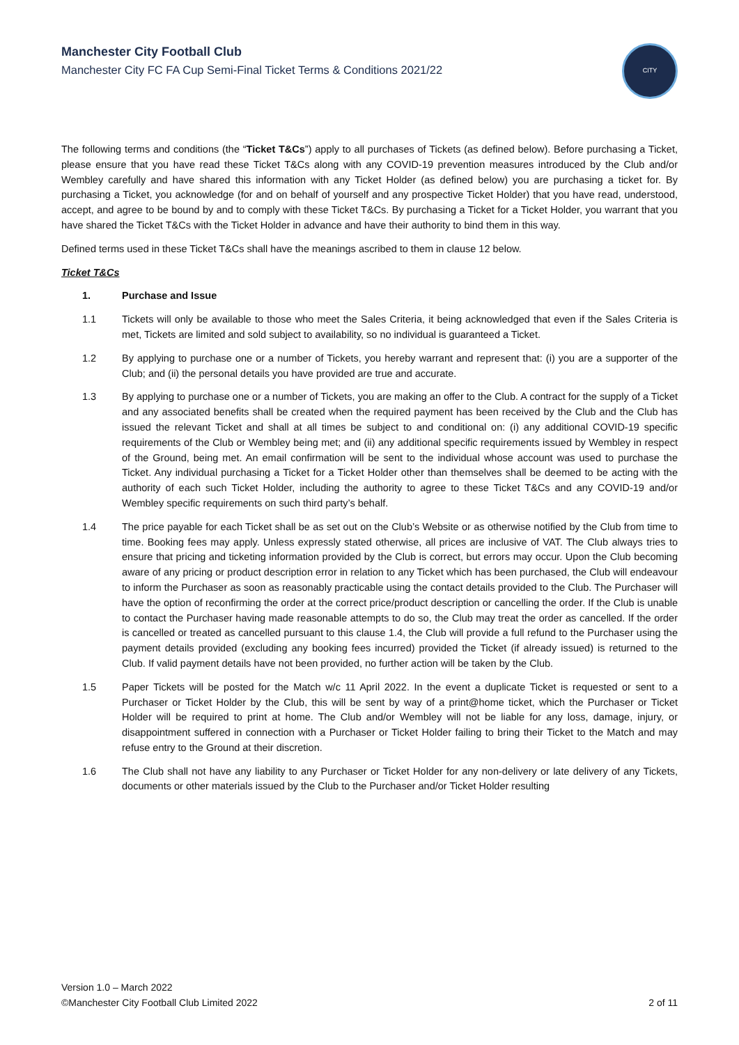Manchester City Football Club
Manchester City FC FA Cup Semi-Final Ticket Terms & Conditions 2021/22
CITY
The following terms and conditions (the “Ticket T&Cs”) apply to all purchases of Tickets (as defined below). Before purchasing a Ticket, please ensure that you have read these Ticket T&Cs along with any COVID-19 prevention measures introduced by the Club and/or Wembley carefully and have shared this information with any Ticket Holder (as defined below) you are purchasing a ticket for. By purchasing a Ticket, you acknowledge (for and on behalf of yourself and any prospective Ticket Holder) that you have read, understood, accept, and agree to be bound by and to comply with these Ticket T&Cs. By purchasing a Ticket for a Ticket Holder, you warrant that you have shared the Ticket T&Cs with the Ticket Holder in advance and have their authority to bind them in this way.
Defined terms used in these Ticket T&Cs shall have the meanings ascribed to them in clause 12 below.
Ticket T&Cs
1. Purchase and Issue
1.1 Tickets will only be available to those who meet the Sales Criteria, it being acknowledged that even if the Sales Criteria is met, Tickets are limited and sold subject to availability, so no individual is guaranteed a Ticket.
1.2 By applying to purchase one or a number of Tickets, you hereby warrant and represent that: (i) you are a supporter of the Club; and (ii) the personal details you have provided are true and accurate.
1.3 By applying to purchase one or a number of Tickets, you are making an offer to the Club. A contract for the supply of a Ticket and any associated benefits shall be created when the required payment has been received by the Club and the Club has issued the relevant Ticket and shall at all times be subject to and conditional on: (i) any additional COVID-19 specific requirements of the Club or Wembley being met; and (ii) any additional specific requirements issued by Wembley in respect of the Ground, being met. An email confirmation will be sent to the individual whose account was used to purchase the Ticket. Any individual purchasing a Ticket for a Ticket Holder other than themselves shall be deemed to be acting with the authority of each such Ticket Holder, including the authority to agree to these Ticket T&Cs and any COVID-19 and/or Wembley specific requirements on such third party’s behalf.
1.4 The price payable for each Ticket shall be as set out on the Club’s Website or as otherwise notified by the Club from time to time. Booking fees may apply. Unless expressly stated otherwise, all prices are inclusive of VAT. The Club always tries to ensure that pricing and ticketing information provided by the Club is correct, but errors may occur. Upon the Club becoming aware of any pricing or product description error in relation to any Ticket which has been purchased, the Club will endeavour to inform the Purchaser as soon as reasonably practicable using the contact details provided to the Club. The Purchaser will have the option of reconfirming the order at the correct price/product description or cancelling the order. If the Club is unable to contact the Purchaser having made reasonable attempts to do so, the Club may treat the order as cancelled. If the order is cancelled or treated as cancelled pursuant to this clause 1.4, the Club will provide a full refund to the Purchaser using the payment details provided (excluding any booking fees incurred) provided the Ticket (if already issued) is returned to the Club. If valid payment details have not been provided, no further action will be taken by the Club.
1.5 Paper Tickets will be posted for the Match w/c 11 April 2022. In the event a duplicate Ticket is requested or sent to a Purchaser or Ticket Holder by the Club, this will be sent by way of a print@home ticket, which the Purchaser or Ticket Holder will be required to print at home. The Club and/or Wembley will not be liable for any loss, damage, injury, or disappointment suffered in connection with a Purchaser or Ticket Holder failing to bring their Ticket to the Match and may refuse entry to the Ground at their discretion.
1.6 The Club shall not have any liability to any Purchaser or Ticket Holder for any non-delivery or late delivery of any Tickets, documents or other materials issued by the Club to the Purchaser and/or Ticket Holder resulting
Version 1.0 – March 2022
©Manchester City Football Club Limited 2022 2 of 11